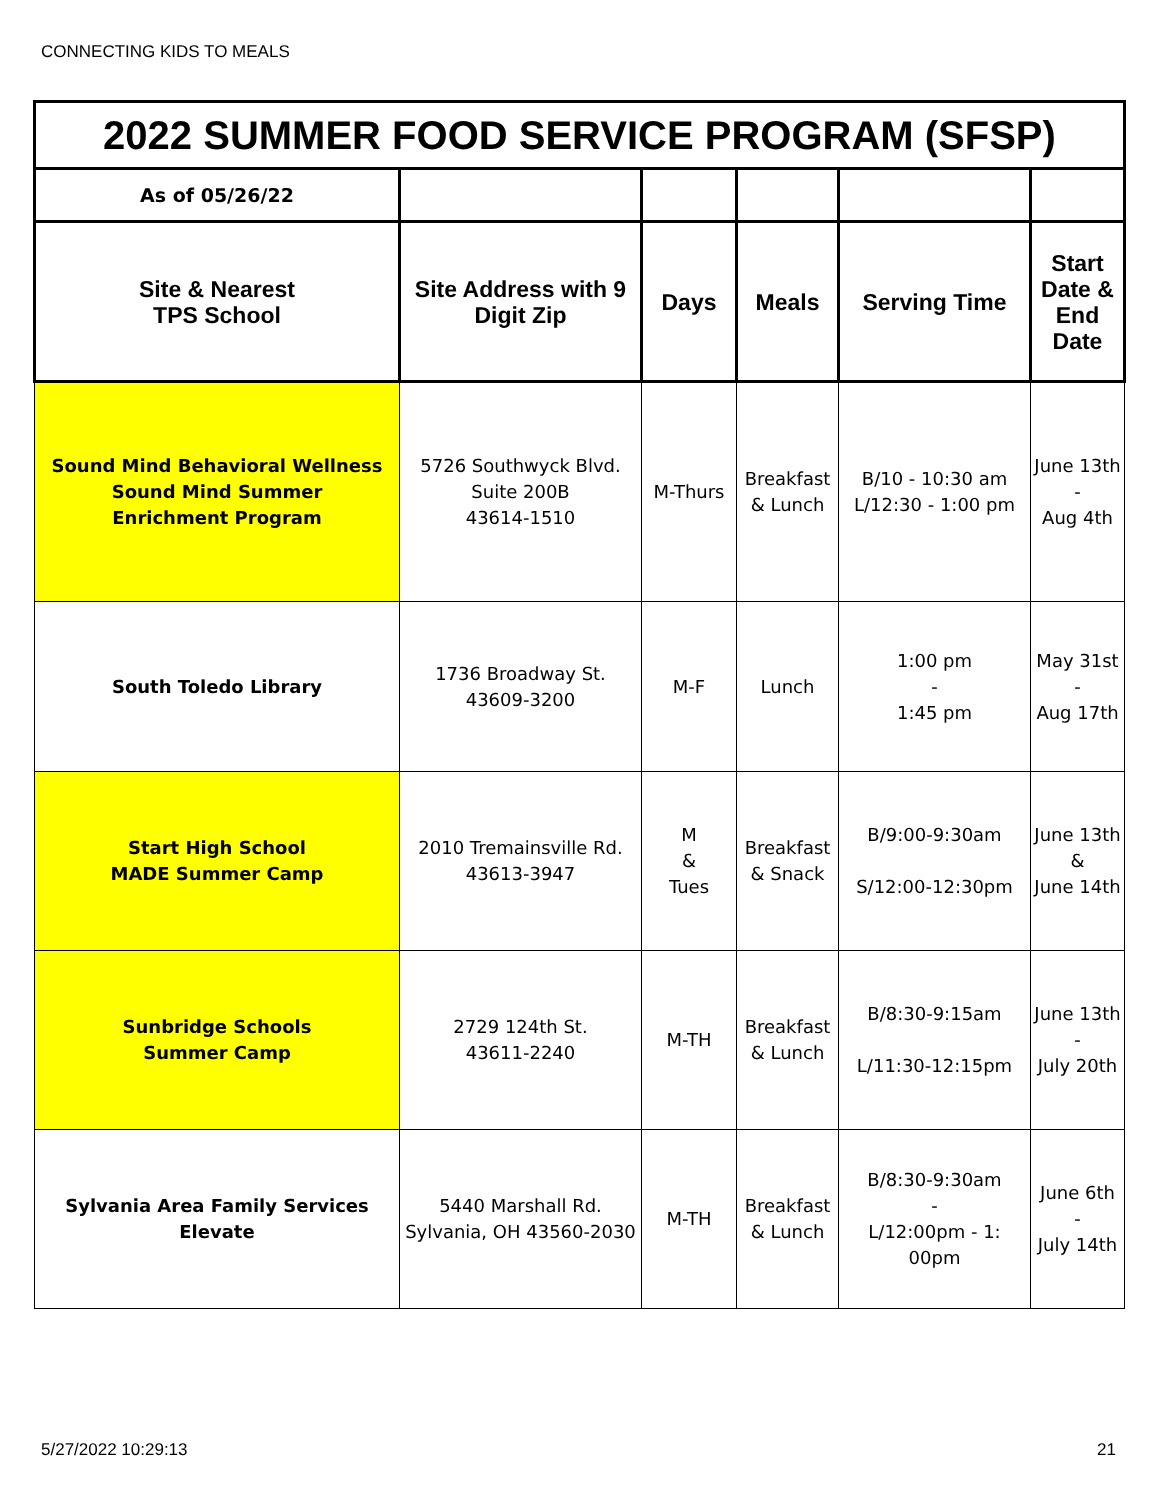CONNECTING KIDS TO MEALS
| 2022 SUMMER FOOD SERVICE PROGRAM (SFSP) | | | | | |
| As of 05/26/22 | | | | | |
| Site & Nearest TPS School | Site Address with 9 Digit Zip | Days | Meals | Serving Time | Start Date & End Date |
| Sound Mind Behavioral Wellness Sound Mind Summer Enrichment Program | 5726 Southwyck Blvd. Suite 200B 43614-1510 | M-Thurs | Breakfast & Lunch | B/10 - 10:30 am L/12:30 - 1:00 pm | June 13th - Aug 4th |
| South Toledo Library | 1736 Broadway St. 43609-3200 | M-F | Lunch | 1:00 pm - 1:45 pm | May 31st - Aug 17th |
| Start High School MADE Summer Camp | 2010 Tremainsville Rd. 43613-3947 | M & Tues | Breakfast & Snack | B/9:00-9:30am S/12:00-12:30pm | June 13th & June 14th |
| Sunbridge Schools Summer Camp | 2729 124th St. 43611-2240 | M-TH | Breakfast & Lunch | B/8:30-9:15am L/11:30-12:15pm | June 13th - July 20th |
| Sylvania Area Family Services Elevate | 5440 Marshall Rd. Sylvania, OH 43560-2030 | M-TH | Breakfast & Lunch | B/8:30-9:30am - L/12:00pm - 1: 00pm | June 6th - July 14th |
5/27/2022 10:29:13 21